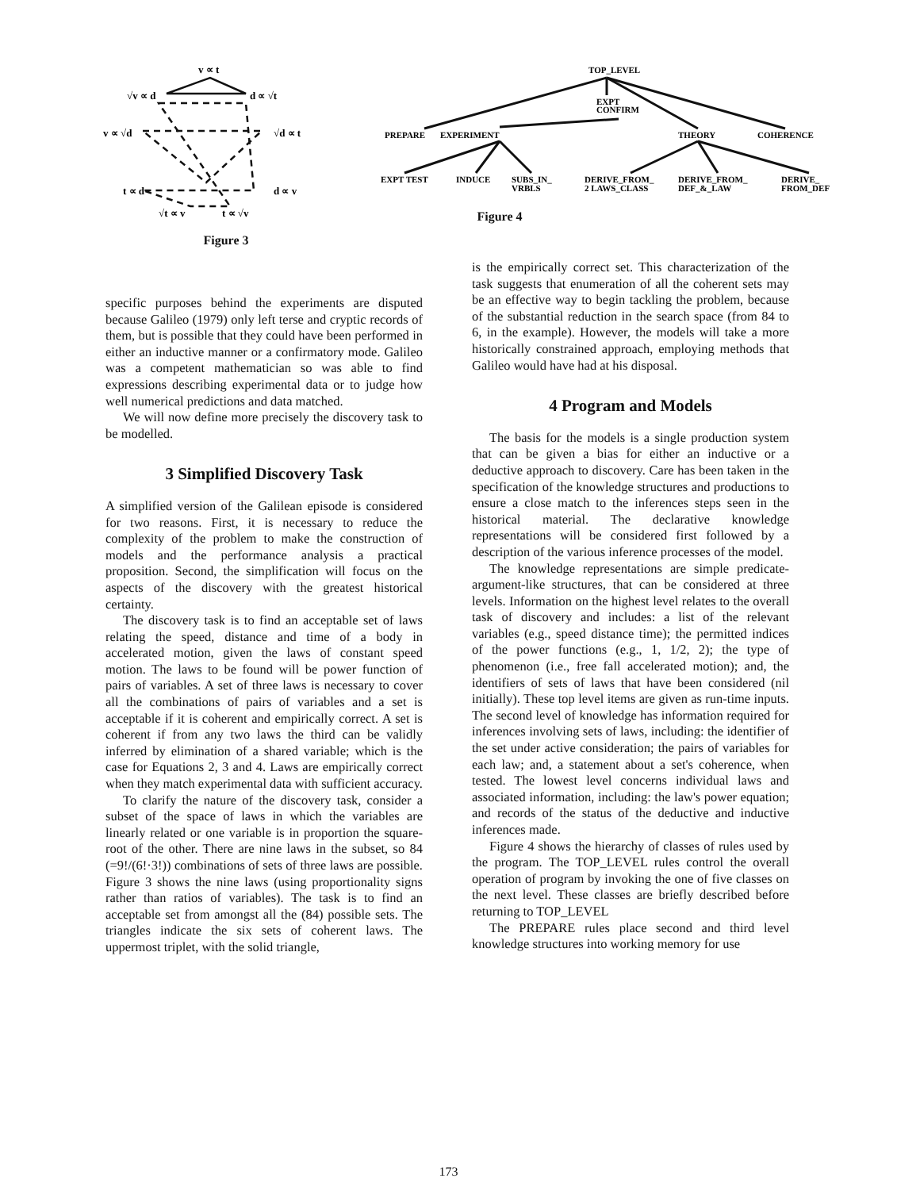v ∝ t
√v ∝ d
d ∝ √t
v ∝ √d
√d ∝ t
t ∝ d
d ∝ v
√t ∝ v
t ∝ √v
Figure 3
TOP_LEVEL
EXPT
CONFIRM
PREPARE
EXPERIMENT
THEORY
COHERENCE
EXPT TEST
INDUCE
SUBS_IN_
VRBLS
DERIVE_FROM_
2 LAWS_CLASS
DERIVE_FROM_
DEF_&_LAW
DERIVE_
FROM_DEF
Figure 4
specific purposes behind the experiments are disputed because Galileo (1979) only left terse and cryptic records of them, but is possible that they could have been performed in either an inductive manner or a confirmatory mode. Galileo was a competent mathematician so was able to find expressions describing experimental data or to judge how well numerical predictions and data matched.
We will now define more precisely the discovery task to be modelled.
3 Simplified Discovery Task
A simplified version of the Galilean episode is considered for two reasons. First, it is necessary to reduce the complexity of the problem to make the construction of models and the performance analysis a practical proposition. Second, the simplification will focus on the aspects of the discovery with the greatest historical certainty.
The discovery task is to find an acceptable set of laws relating the speed, distance and time of a body in accelerated motion, given the laws of constant speed motion. The laws to be found will be power function of pairs of variables. A set of three laws is necessary to cover all the combinations of pairs of variables and a set is acceptable if it is coherent and empirically correct. A set is coherent if from any two laws the third can be validly inferred by elimination of a shared variable; which is the case for Equations 2, 3 and 4. Laws are empirically correct when they match experimental data with sufficient accuracy.
To clarify the nature of the discovery task, consider a subset of the space of laws in which the variables are linearly related or one variable is in proportion the square-root of the other. There are nine laws in the subset, so 84 (=9!/(6!·3!)) combinations of sets of three laws are possible. Figure 3 shows the nine laws (using proportionality signs rather than ratios of variables). The task is to find an acceptable set from amongst all the (84) possible sets. The triangles indicate the six sets of coherent laws. The uppermost triplet, with the solid triangle,
is the empirically correct set. This characterization of the task suggests that enumeration of all the coherent sets may be an effective way to begin tackling the problem, because of the substantial reduction in the search space (from 84 to 6, in the example). However, the models will take a more historically constrained approach, employing methods that Galileo would have had at his disposal.
4 Program and Models
The basis for the models is a single production system that can be given a bias for either an inductive or a deductive approach to discovery. Care has been taken in the specification of the knowledge structures and productions to ensure a close match to the inferences steps seen in the historical material. The declarative knowledge representations will be considered first followed by a description of the various inference processes of the model.
The knowledge representations are simple predicate-argument-like structures, that can be considered at three levels. Information on the highest level relates to the overall task of discovery and includes: a list of the relevant variables (e.g., speed distance time); the permitted indices of the power functions (e.g., 1, 1/2, 2); the type of phenomenon (i.e., free fall accelerated motion); and, the identifiers of sets of laws that have been considered (nil initially). These top level items are given as run-time inputs. The second level of knowledge has information required for inferences involving sets of laws, including: the identifier of the set under active consideration; the pairs of variables for each law; and, a statement about a set's coherence, when tested. The lowest level concerns individual laws and associated information, including: the law's power equation; and records of the status of the deductive and inductive inferences made.
Figure 4 shows the hierarchy of classes of rules used by the program. The TOP_LEVEL rules control the overall operation of program by invoking the one of five classes on the next level. These classes are briefly described before returning to TOP_LEVEL
The PREPARE rules place second and third level knowledge structures into working memory for use
173